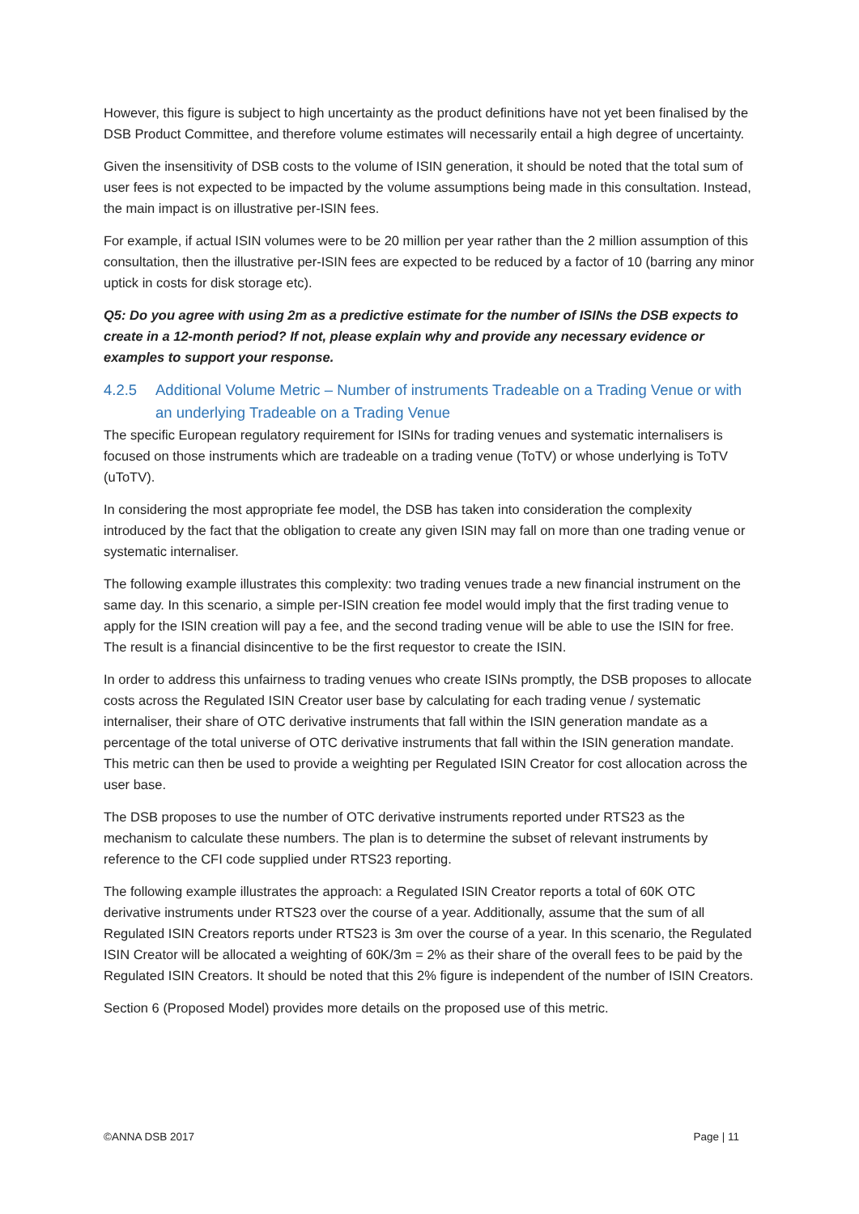However, this figure is subject to high uncertainty as the product definitions have not yet been finalised by the DSB Product Committee, and therefore volume estimates will necessarily entail a high degree of uncertainty.
Given the insensitivity of DSB costs to the volume of ISIN generation, it should be noted that the total sum of user fees is not expected to be impacted by the volume assumptions being made in this consultation. Instead, the main impact is on illustrative per-ISIN fees.
For example, if actual ISIN volumes were to be 20 million per year rather than the 2 million assumption of this consultation, then the illustrative per-ISIN fees are expected to be reduced by a factor of 10 (barring any minor uptick in costs for disk storage etc).
Q5: Do you agree with using 2m as a predictive estimate for the number of ISINs the DSB expects to create in a 12-month period? If not, please explain why and provide any necessary evidence or examples to support your response.
4.2.5 Additional Volume Metric – Number of instruments Tradeable on a Trading Venue or with an underlying Tradeable on a Trading Venue
The specific European regulatory requirement for ISINs for trading venues and systematic internalisers is focused on those instruments which are tradeable on a trading venue (ToTV) or whose underlying is ToTV (uToTV).
In considering the most appropriate fee model, the DSB has taken into consideration the complexity introduced by the fact that the obligation to create any given ISIN may fall on more than one trading venue or systematic internaliser.
The following example illustrates this complexity: two trading venues trade a new financial instrument on the same day. In this scenario, a simple per-ISIN creation fee model would imply that the first trading venue to apply for the ISIN creation will pay a fee, and the second trading venue will be able to use the ISIN for free. The result is a financial disincentive to be the first requestor to create the ISIN.
In order to address this unfairness to trading venues who create ISINs promptly, the DSB proposes to allocate costs across the Regulated ISIN Creator user base by calculating for each trading venue / systematic internaliser, their share of OTC derivative instruments that fall within the ISIN generation mandate as a percentage of the total universe of OTC derivative instruments that fall within the ISIN generation mandate. This metric can then be used to provide a weighting per Regulated ISIN Creator for cost allocation across the user base.
The DSB proposes to use the number of OTC derivative instruments reported under RTS23 as the mechanism to calculate these numbers. The plan is to determine the subset of relevant instruments by reference to the CFI code supplied under RTS23 reporting.
The following example illustrates the approach: a Regulated ISIN Creator reports a total of 60K OTC derivative instruments under RTS23 over the course of a year. Additionally, assume that the sum of all Regulated ISIN Creators reports under RTS23 is 3m over the course of a year. In this scenario, the Regulated ISIN Creator will be allocated a weighting of 60K/3m = 2% as their share of the overall fees to be paid by the Regulated ISIN Creators. It should be noted that this 2% figure is independent of the number of ISIN Creators.
Section 6 (Proposed Model) provides more details on the proposed use of this metric.
©ANNA DSB 2017 Page | 11